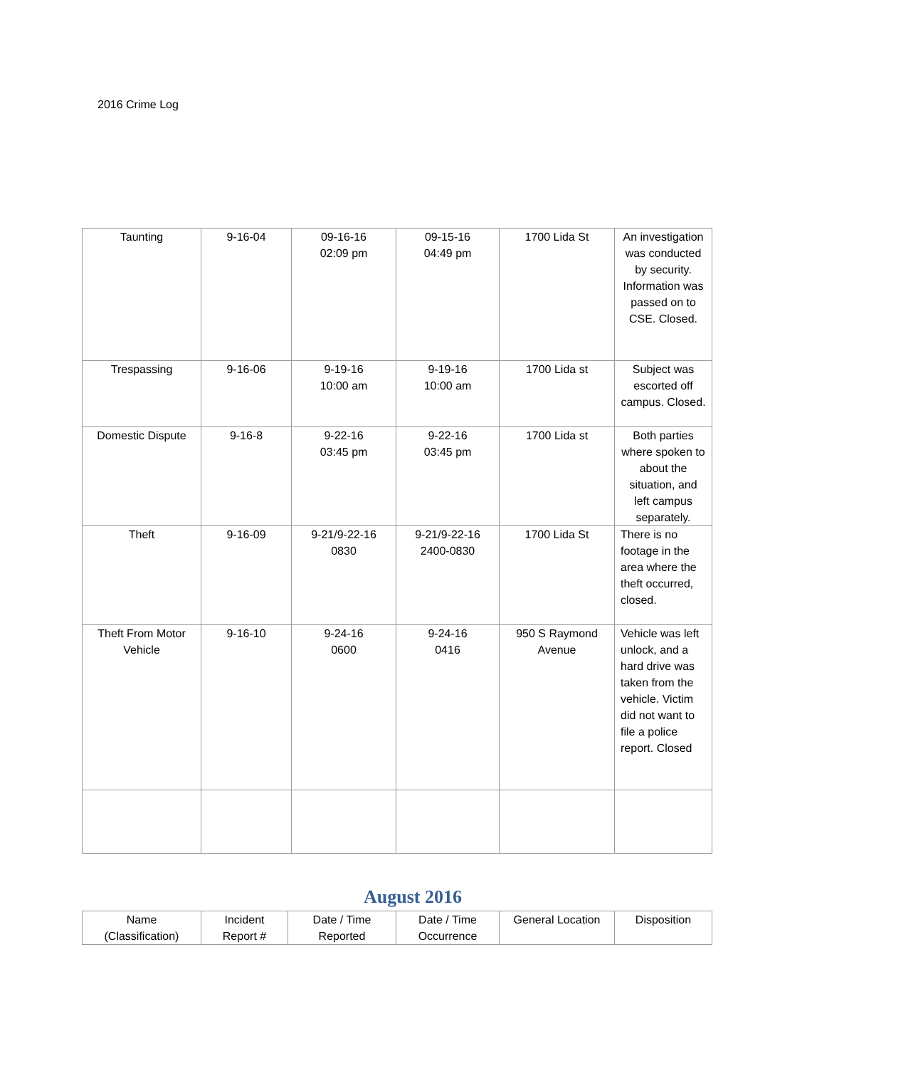2016 Crime Log
| Taunting | 9-16-04 | 09-16-16 02:09 pm | 09-15-16 04:49 pm | 1700 Lida St | An investigation was conducted by security. Information was passed on to CSE. Closed. |
| Trespassing | 9-16-06 | 9-19-16 10:00 am | 9-19-16 10:00 am | 1700 Lida st | Subject was escorted off campus. Closed. |
| Domestic Dispute | 9-16-8 | 9-22-16 03:45 pm | 9-22-16 03:45 pm | 1700 Lida st | Both parties where spoken to about the situation, and left campus separately. |
| Theft | 9-16-09 | 9-21/9-22-16 0830 | 9-21/9-22-16 2400-0830 | 1700 Lida St | There is no footage in the area where the theft occurred, closed. |
| Theft From Motor Vehicle | 9-16-10 | 9-24-16 0600 | 9-24-16 0416 | 950 S Raymond Avenue | Vehicle was left unlock, and a hard drive was taken from the vehicle. Victim did not want to file a police report. Closed |
August 2016
| Name (Classification) | Incident Report # | Date / Time Reported | Date / Time Occurrence | General Location | Disposition |